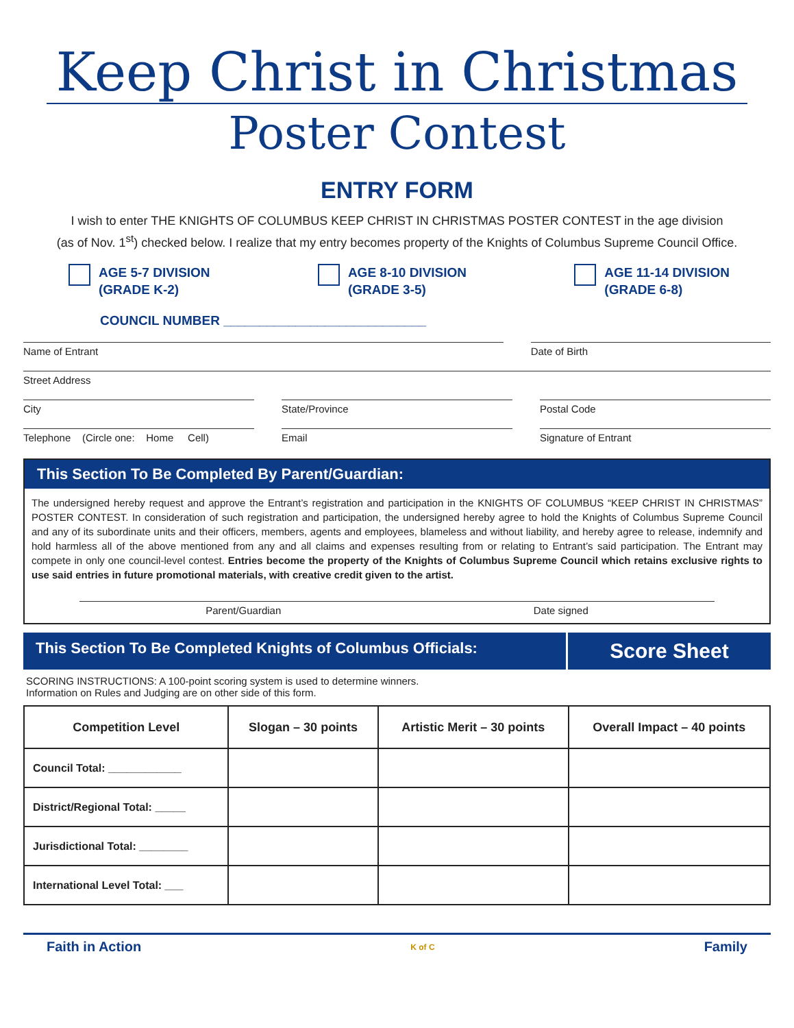Keep Christ in Christmas
Poster Contest
ENTRY FORM
I wish to enter THE KNIGHTS OF COLUMBUS KEEP CHRIST IN CHRISTMAS POSTER CONTEST in the age division
(as of Nov. 1<sup>st</sup>) checked below. I realize that my entry becomes property of the Knights of Columbus Supreme Council Office.
AGE 5-7 DIVISION
(GRADE K-2)
AGE 8-10 DIVISION
(GRADE 3-5)
AGE 11-14 DIVISION
(GRADE 6-8)
COUNCIL NUMBER ____________________________
Name of Entrant Date of Birth
Street Address
City State/Province Postal Code
Telephone (Circle one: Home Cell)
Email Signature of Entrant
This Section To Be Completed By Parent/Guardian:
The undersigned hereby request and approve the Entrant’s registration and participation in the KNIGHTS OF COLUMBUS “KEEP CHRIST IN CHRISTMAS” POSTER CONTEST. In consideration of such registration and participation, the undersigned hereby agree to hold the Knights of Columbus Supreme Council and any of its subordinate units and their officers, members, agents and employees, blameless and without liability, and hereby agree to release, indemnify and hold harmless all of the above mentioned from any and all claims and expenses resulting from or relating to Entrant’s said participation. The Entrant may compete in only one council-level contest. Entries become the property of the Knights of Columbus Supreme Council which retains exclusive rights to use said entries in future promotional materials, with creative credit given to the artist.
Parent/Guardian Date signed
This Section To Be Completed Knights of Columbus Officials:
Score Sheet
SCORING INSTRUCTIONS: A 100-point scoring system is used to determine winners.
Information on Rules and Judging are on other side of this form.
| Competition Level | Slogan – 30 points | Artistic Merit – 30 points | Overall Impact – 40 points |
| --- | --- | --- | --- |
| Council Total: ____________ | | | |
| District/Regional Total: _____ | | | |
| Jurisdictional Total: ________ | | | |
| International Level Total: ___ | | | |
Faith in Action K of C Family